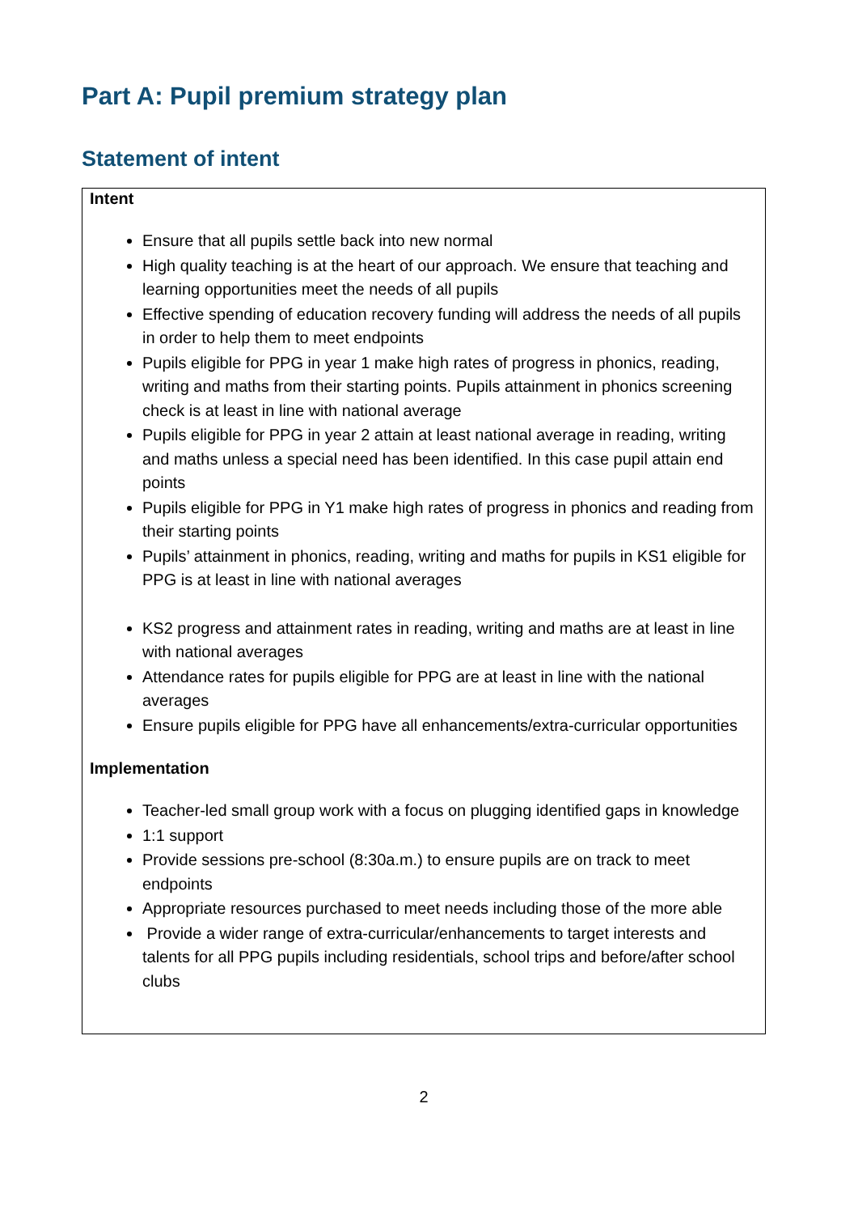Part A: Pupil premium strategy plan
Statement of intent
Intent
Ensure that all pupils settle back into new normal
High quality teaching is at the heart of our approach. We ensure that teaching and learning opportunities meet the needs of all pupils
Effective spending of education recovery funding will address the needs of all pupils in order to help them to meet endpoints
Pupils eligible for PPG in year 1 make high rates of progress in phonics, reading, writing and maths from their starting points. Pupils attainment in phonics screening check is at least in line with national average
Pupils eligible for PPG in year 2 attain at least national average in reading, writing and maths unless a special need has been identified. In this case pupil attain end points
Pupils eligible for PPG in Y1 make high rates of progress in phonics and reading from their starting points
Pupils’ attainment in phonics, reading, writing and maths for pupils in KS1 eligible for PPG is at least in line with national averages
KS2 progress and attainment rates in reading, writing and maths are at least in line with national averages
Attendance rates for pupils eligible for PPG are at least in line with the national averages
Ensure pupils eligible for PPG have all enhancements/extra-curricular opportunities
Implementation
Teacher-led small group work with a focus on plugging identified gaps in knowledge
1:1 support
Provide sessions pre-school (8:30a.m.) to ensure pupils are on track to meet endpoints
Appropriate resources purchased to meet needs including those of the more able
Provide a wider range of extra-curricular/enhancements to target interests and talents for all PPG pupils including residentials, school trips and before/after school clubs
2